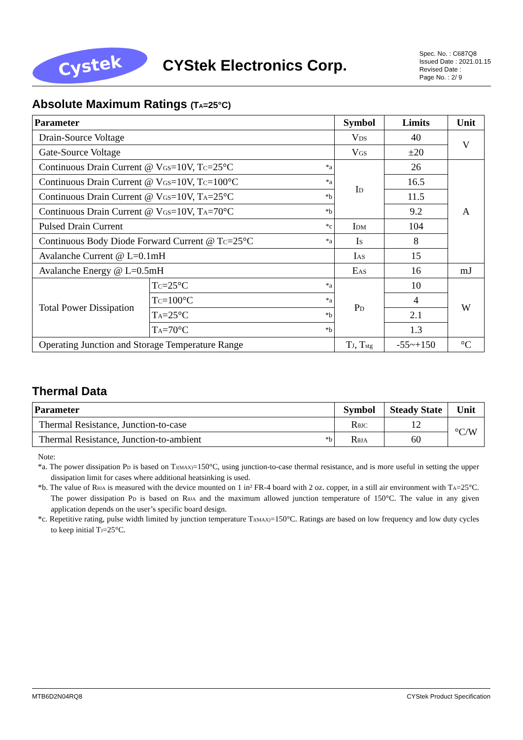Cystek
CYStek Electronics Corp.
Spec. No. : C687Q8
Issued Date : 2021.01.15
Revised Date :
Page No. : 2/ 9
Absolute Maximum Ratings (T<sub>A</sub>=25°C)
| Parameter | | Symbol | Limits | Unit |
| --- | --- | --- | --- | --- |
| Drain-Source Voltage | | V<sub>DS</sub> | 40 | V |
| Gate-Source Voltage | | V<sub>GS</sub> | ±20 | |
| Continuous Drain Current @ V<sub>GS</sub>=10V, T<sub>C</sub>=25°C *a | | I<sub>D</sub> | 26 | A |
| Continuous Drain Current @ V<sub>GS</sub>=10V, T<sub>C</sub>=100°C *a | | | 16.5 | |
| Continuous Drain Current @ V<sub>GS</sub>=10V, T<sub>A</sub>=25°C *b | | | 11.5 | |
| Continuous Drain Current @ V<sub>GS</sub>=10V, T<sub>A</sub>=70°C *b | | | 9.2 | |
| Pulsed Drain Current *c | | I<sub>DM</sub> | 104 | |
| Continuous Body Diode Forward Current @ T<sub>C</sub>=25°C *a | | I<sub>S</sub> | 8 | |
| Avalanche Current @ L=0.1mH | | I<sub>AS</sub> | 15 | |
| Avalanche Energy @ L=0.5mH | | E<sub>AS</sub> | 16 | mJ |
| Total Power Dissipation | T<sub>C</sub>=25°C *a | P<sub>D</sub> | 10 | W |
| | T<sub>C</sub>=100°C *a | | 4 | |
| | T<sub>A</sub>=25°C *b | | 2.1 | |
| | T<sub>A</sub>=70°C *b | | 1.3 | |
| Operating Junction and Storage Temperature Range | | T<sub>J</sub>, T<sub>stg</sub> | -55~+150 | °C |
Thermal Data
| Parameter | Symbol | Steady State | Unit |
| --- | --- | --- | --- |
| Thermal Resistance, Junction-to-case | R<sub>θJC</sub> | 12 | °C/W |
| Thermal Resistance, Junction-to-ambient *b | R<sub>θJA</sub> | 60 | |
Note:
*a. The power dissipation P<sub>D</sub> is based on T<sub>J(MAX)</sub>=150°C, using junction-to-case thermal resistance, and is more useful in setting the upper dissipation limit for cases where additional heatsinking is used.
*b. The value of R<sub>θJA</sub> is measured with the device mounted on 1 in² FR-4 board with 2 oz. copper, in a still air environment with T<sub>A</sub>=25°C. The power dissipation P<sub>D</sub> is based on R<sub>θJA</sub> and the maximum allowed junction temperature of 150°C. The value in any given application depends on the user’s specific board design.
*c. Repetitive rating, pulse width limited by junction temperature T<sub>J(MAX)</sub>=150°C. Ratings are based on low frequency and low duty cycles to keep initial T<sub>J</sub>=25°C.
MTB6D2N04RQ8 CYStek Product Specification